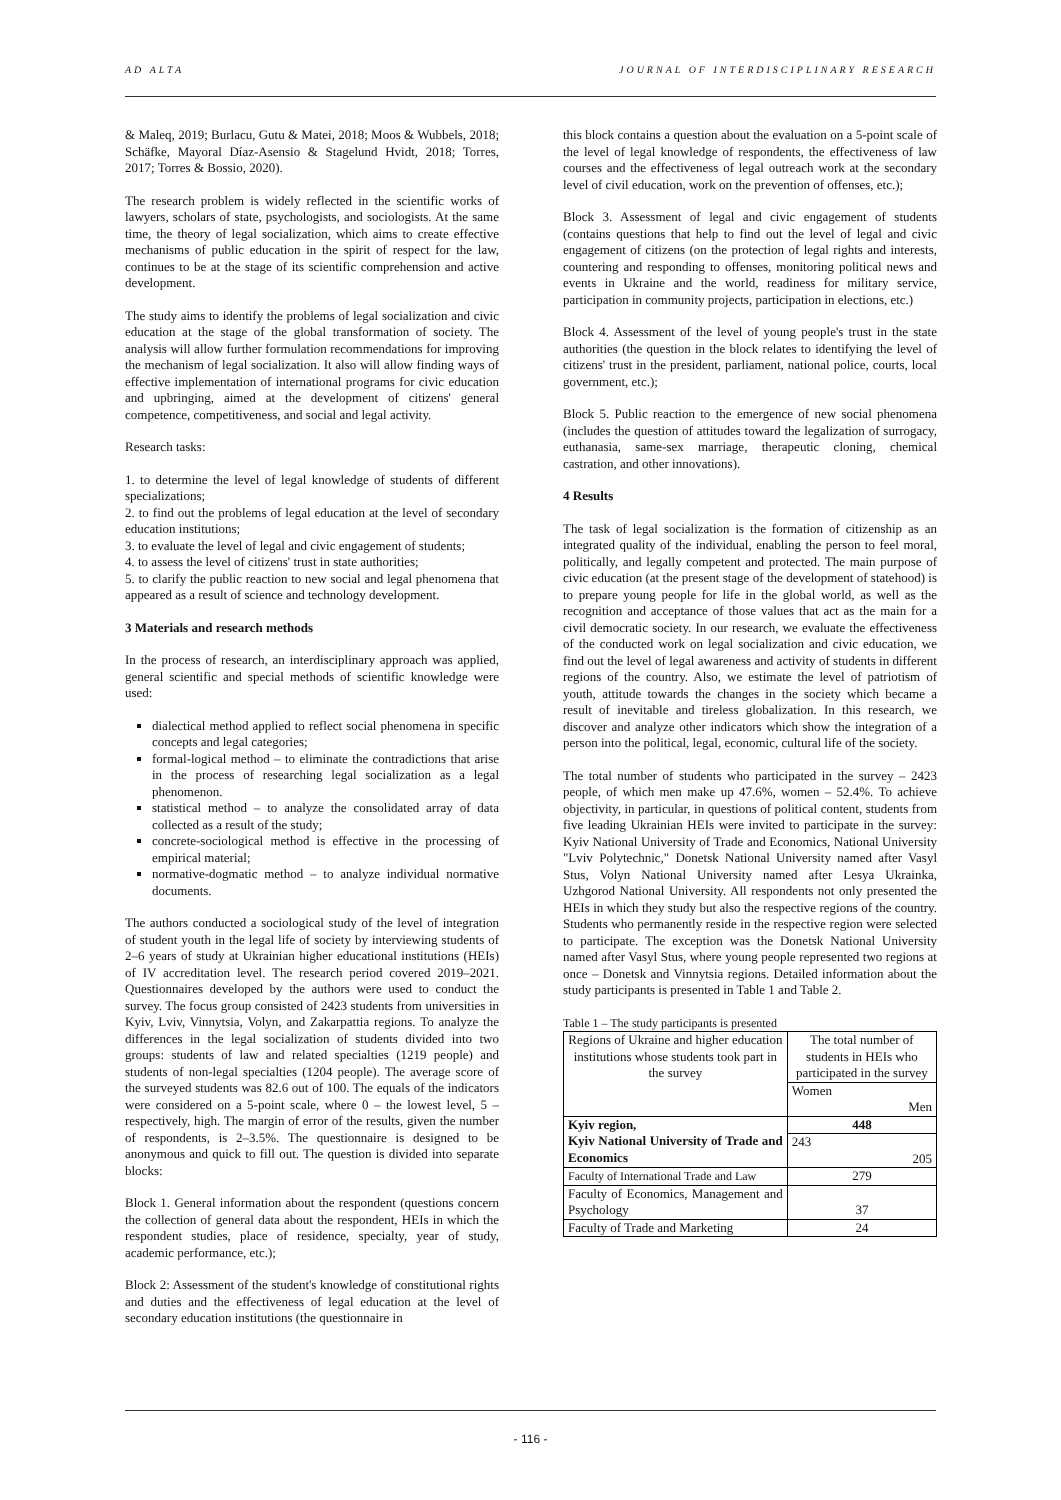AD ALTA JOURNAL OF INTERDISCIPLINARY RESEARCH
& Maleq, 2019; Burlacu, Gutu & Matei, 2018; Moos & Wubbels, 2018; Schäfke, Mayoral Díaz-Asensio & Stagelund Hvidt, 2018; Torres, 2017; Torres & Bossio, 2020).
The research problem is widely reflected in the scientific works of lawyers, scholars of state, psychologists, and sociologists. At the same time, the theory of legal socialization, which aims to create effective mechanisms of public education in the spirit of respect for the law, continues to be at the stage of its scientific comprehension and active development.
The study aims to identify the problems of legal socialization and civic education at the stage of the global transformation of society. The analysis will allow further formulation recommendations for improving the mechanism of legal socialization. It also will allow finding ways of effective implementation of international programs for civic education and upbringing, aimed at the development of citizens' general competence, competitiveness, and social and legal activity.
Research tasks:
1. to determine the level of legal knowledge of students of different specializations;
2. to find out the problems of legal education at the level of secondary education institutions;
3. to evaluate the level of legal and civic engagement of students;
4. to assess the level of citizens' trust in state authorities;
5. to clarify the public reaction to new social and legal phenomena that appeared as a result of science and technology development.
3 Materials and research methods
In the process of research, an interdisciplinary approach was applied, general scientific and special methods of scientific knowledge were used:
dialectical method applied to reflect social phenomena in specific concepts and legal categories;
formal-logical method – to eliminate the contradictions that arise in the process of researching legal socialization as a legal phenomenon.
statistical method – to analyze the consolidated array of data collected as a result of the study;
concrete-sociological method is effective in the processing of empirical material;
normative-dogmatic method – to analyze individual normative documents.
The authors conducted a sociological study of the level of integration of student youth in the legal life of society by interviewing students of 2–6 years of study at Ukrainian higher educational institutions (HEIs) of IV accreditation level. The research period covered 2019–2021. Questionnaires developed by the authors were used to conduct the survey. The focus group consisted of 2423 students from universities in Kyiv, Lviv, Vinnytsia, Volyn, and Zakarpattia regions. To analyze the differences in the legal socialization of students divided into two groups: students of law and related specialties (1219 people) and students of non-legal specialties (1204 people). The average score of the surveyed students was 82.6 out of 100. The equals of the indicators were considered on a 5-point scale, where 0 – the lowest level, 5 – respectively, high. The margin of error of the results, given the number of respondents, is 2–3.5%. The questionnaire is designed to be anonymous and quick to fill out. The question is divided into separate blocks:
Block 1. General information about the respondent (questions concern the collection of general data about the respondent, HEIs in which the respondent studies, place of residence, specialty, year of study, academic performance, etc.);
Block 2: Assessment of the student's knowledge of constitutional rights and duties and the effectiveness of legal education at the level of secondary education institutions (the questionnaire in
this block contains a question about the evaluation on a 5-point scale of the level of legal knowledge of respondents, the effectiveness of law courses and the effectiveness of legal outreach work at the secondary level of civil education, work on the prevention of offenses, etc.);
Block 3. Assessment of legal and civic engagement of students (contains questions that help to find out the level of legal and civic engagement of citizens (on the protection of legal rights and interests, countering and responding to offenses, monitoring political news and events in Ukraine and the world, readiness for military service, participation in community projects, participation in elections, etc.)
Block 4. Assessment of the level of young people's trust in the state authorities (the question in the block relates to identifying the level of citizens' trust in the president, parliament, national police, courts, local government, etc.);
Block 5. Public reaction to the emergence of new social phenomena (includes the question of attitudes toward the legalization of surrogacy, euthanasia, same-sex marriage, therapeutic cloning, chemical castration, and other innovations).
4 Results
The task of legal socialization is the formation of citizenship as an integrated quality of the individual, enabling the person to feel moral, politically, and legally competent and protected. The main purpose of civic education (at the present stage of the development of statehood) is to prepare young people for life in the global world, as well as the recognition and acceptance of those values that act as the main for a civil democratic society. In our research, we evaluate the effectiveness of the conducted work on legal socialization and civic education, we find out the level of legal awareness and activity of students in different regions of the country. Also, we estimate the level of patriotism of youth, attitude towards the changes in the society which became a result of inevitable and tireless globalization. In this research, we discover and analyze other indicators which show the integration of a person into the political, legal, economic, cultural life of the society.
The total number of students who participated in the survey – 2423 people, of which men make up 47.6%, women – 52.4%. To achieve objectivity, in particular, in questions of political content, students from five leading Ukrainian HEIs were invited to participate in the survey: Kyiv National University of Trade and Economics, National University "Lviv Polytechnic," Donetsk National University named after Vasyl Stus, Volyn National University named after Lesya Ukrainka, Uzhgorod National University. All respondents not only presented the HEIs in which they study but also the respective regions of the country. Students who permanently reside in the respective region were selected to participate. The exception was the Donetsk National University named after Vasyl Stus, where young people represented two regions at once – Donetsk and Vinnytsia regions. Detailed information about the study participants is presented in Table 1 and Table 2.
Table 1 – The study participants is presented
| Regions of Ukraine and higher education institutions whose students took part in the survey | The total number of students in HEIs who participated in the survey |
| | Women Men |
| Kyiv region, Kyiv National University of Trade and Economics | 448 |
| | 243 205 |
| Faculty of International Trade and Law | 279 |
| Faculty of Economics, Management and Psychology | 37 |
| Faculty of Trade and Marketing | 24 |
- 116 -